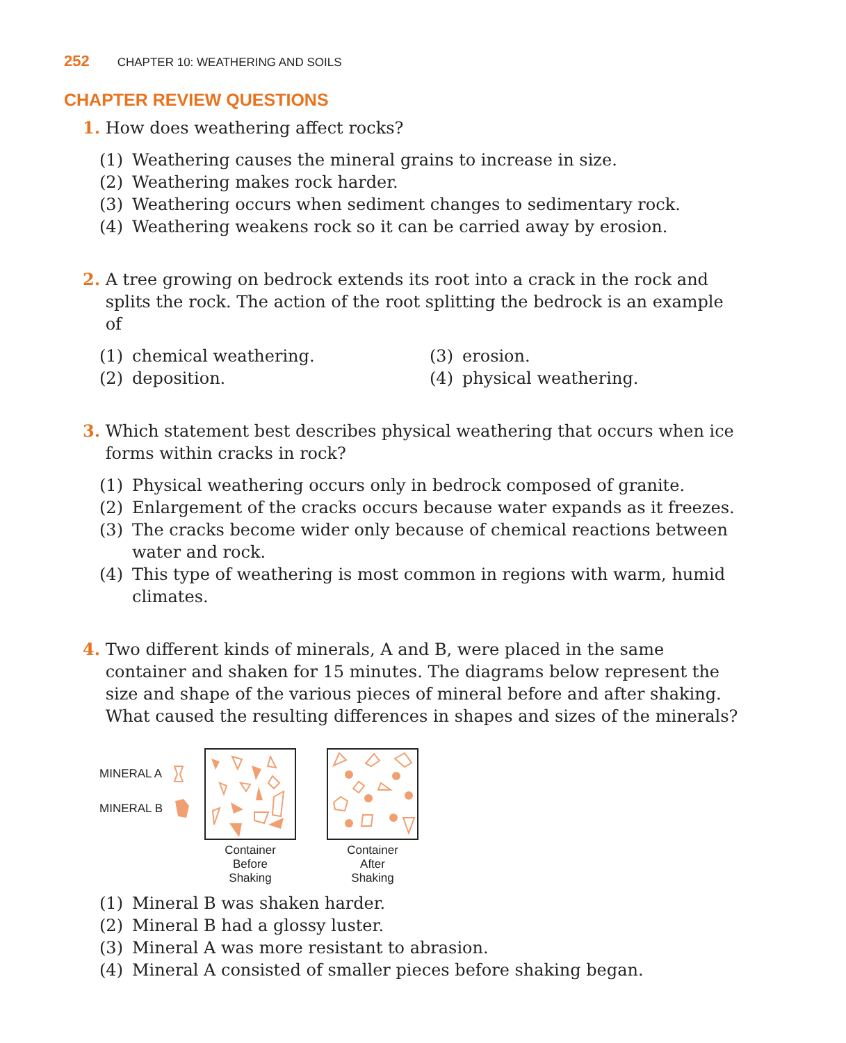252 CHAPTER 10: WEATHERING AND SOILS
CHAPTER REVIEW QUESTIONS
1. How does weathering affect rocks?
(1) Weathering causes the mineral grains to increase in size.
(2) Weathering makes rock harder.
(3) Weathering occurs when sediment changes to sedimentary rock.
(4) Weathering weakens rock so it can be carried away by erosion.
2. A tree growing on bedrock extends its root into a crack in the rock and splits the rock. The action of the root splitting the bedrock is an example of
(1) chemical weathering.
(3) erosion.
(2) deposition.
(4) physical weathering.
3. Which statement best describes physical weathering that occurs when ice forms within cracks in rock?
(1) Physical weathering occurs only in bedrock composed of granite.
(2) Enlargement of the cracks occurs because water expands as it freezes.
(3) The cracks become wider only because of chemical reactions between water and rock.
(4) This type of weathering is most common in regions with warm, humid climates.
4. Two different kinds of minerals, A and B, were placed in the same container and shaken for 15 minutes. The diagrams below represent the size and shape of the various pieces of mineral before and after shaking. What caused the resulting differences in shapes and sizes of the minerals?
MINERAL A
MINERAL B
Container
Before
Shaking
Container
After
Shaking
(1) Mineral B was shaken harder.
(2) Mineral B had a glossy luster.
(3) Mineral A was more resistant to abrasion.
(4) Mineral A consisted of smaller pieces before shaking began.